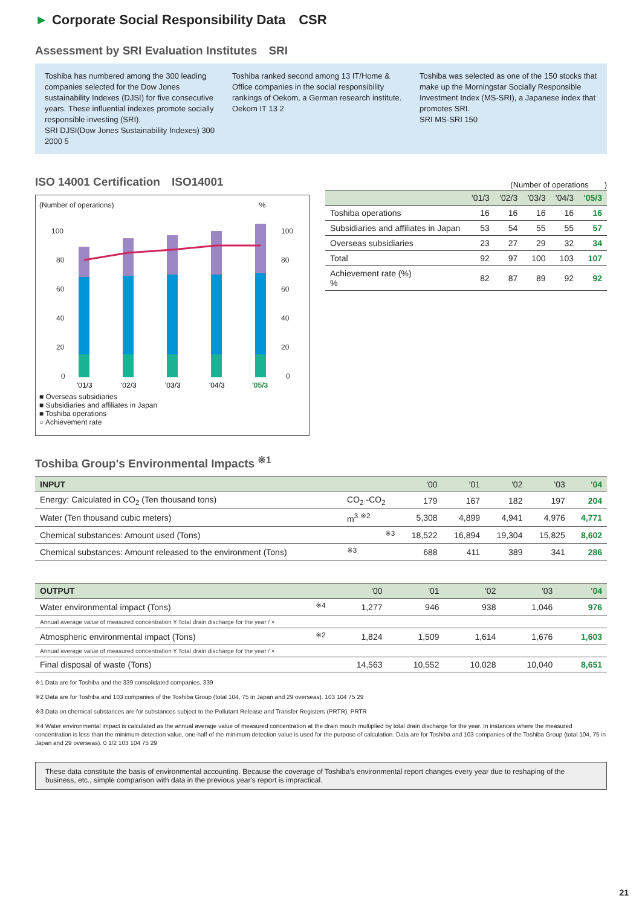► Corporate Social Responsibility Data　CSR
Assessment by SRI Evaluation Institutes　SRI
Toshiba has numbered among the 300 leading companies selected for the Dow Jones sustainability Indexes (DJSI) for five consecutive years. These influential indexes promote socially responsible investing (SRI).
SRI DJSI(Dow Jones Sustainability Indexes) 300 2000 5
Toshiba ranked second among 13 IT/Home & Office companies in the social responsibility rankings of Oekom, a German research institute.
Oekom IT 13 2
Toshiba was selected as one of the 150 stocks that make up the Morningstar Socially Responsible Investment Index (MS-SRI), a Japanese index that promotes SRI.
SRI MS-SRI 150
ISO 14001 Certification　ISO14001
(Number of operations)　　　　　　　　　　　　　　　　　　　　%
100
100
80
80
60
60
40
40
20
20
0
0
'01/3
'02/3
'03/3
'04/3
'05/3
■ Overseas subsidiaries
■ Subsidiaries and affiliates in Japan
■ Toshiba operations
○ Achievement rate
(Number of operations　　)
| | '01/3 | '02/3 | '03/3 | '04/3 | '05/3 |
| --- | --- | --- | --- | --- | --- |
| Toshiba operations | 16 | 16 | 16 | 16 | 16 |
| Subsidiaries and affiliates in Japan | 53 | 54 | 55 | 55 | 57 |
| Overseas subsidiaries | 23 | 27 | 29 | 32 | 34 |
| Total | 92 | 97 | 100 | 103 | 107 |
| Achievement rate (%) % | 82 | 87 | 89 | 92 | 92 |
Toshiba Group's Environmental Impacts <sup>※1</sup>
| INPUT | | '00 | '01 | '02 | '03 | '04 |
| --- | --- | --- | --- | --- | --- | --- |
| Energy: Calculated in CO<sub>2</sub> (Ten thousand tons) | CO<sub>2</sub> -CO<sub>2</sub> | 179 | 167 | 182 | 197 | 204 |
| Water (Ten thousand cubic meters) | m<sup>3</sup> <sup>※2</sup> | 5,308 | 4,899 | 4,941 | 4,976 | 4,771 |
| Chemical substances: Amount used (Tons) | <sup>※3</sup> | 18,522 | 16,894 | 19,304 | 15,825 | 8,602 |
| Chemical substances: Amount released to the environment (Tons) | <sup>※3</sup> | 688 | 411 | 389 | 341 | 286 |
| OUTPUT | | '00 | '01 | '02 | '03 | '04 |
| --- | --- | --- | --- | --- | --- | --- |
| Water environmental impact (Tons) | <sup>※4</sup> | 1,277 | 946 | 938 | 1,046 | 976 |
| Annual average value of measured concentration ¥ Total drain discharge for the year / × | | | | | | |
| Atmospheric environmental impact (Tons) | <sup>※2</sup> | 1,824 | 1,509 | 1,614 | 1,676 | 1,603 |
| Annual average value of measured concentration ¥ Total drain discharge for the year / × | | | | | | |
| Final disposal of waste (Tons) | | 14,563 | 10,552 | 10,028 | 10,040 | 8,651 |
※1 Data are for Toshiba and the 339 consolidated companies. 339
※2 Data are for Toshiba and 103 companies of the Toshiba Group (total 104, 75 in Japan and 29 overseas). 103 104 75 29
※3 Data on chemical substances are for substances subject to the Pollutant Release and Transfer Registers (PRTR). PRTR
※4 Water environmental impact is calculated as the annual average value of measured concentration at the drain mouth multiplied by total drain discharge for the year. In instances where the measured concentration is less than the minimum detection value, one-half of the minimum detection value is used for the purpose of calculation. Data are for Toshiba and 103 companies of the Toshiba Group (total 104, 75 in Japan and 29 overseas). 0 1/2 103 104 75 29
These data constitute the basis of environmental accounting. Because the coverage of Toshiba's environmental report changes every year due to reshaping of the business, etc., simple comparison with data in the previous year's report is impractical.
21